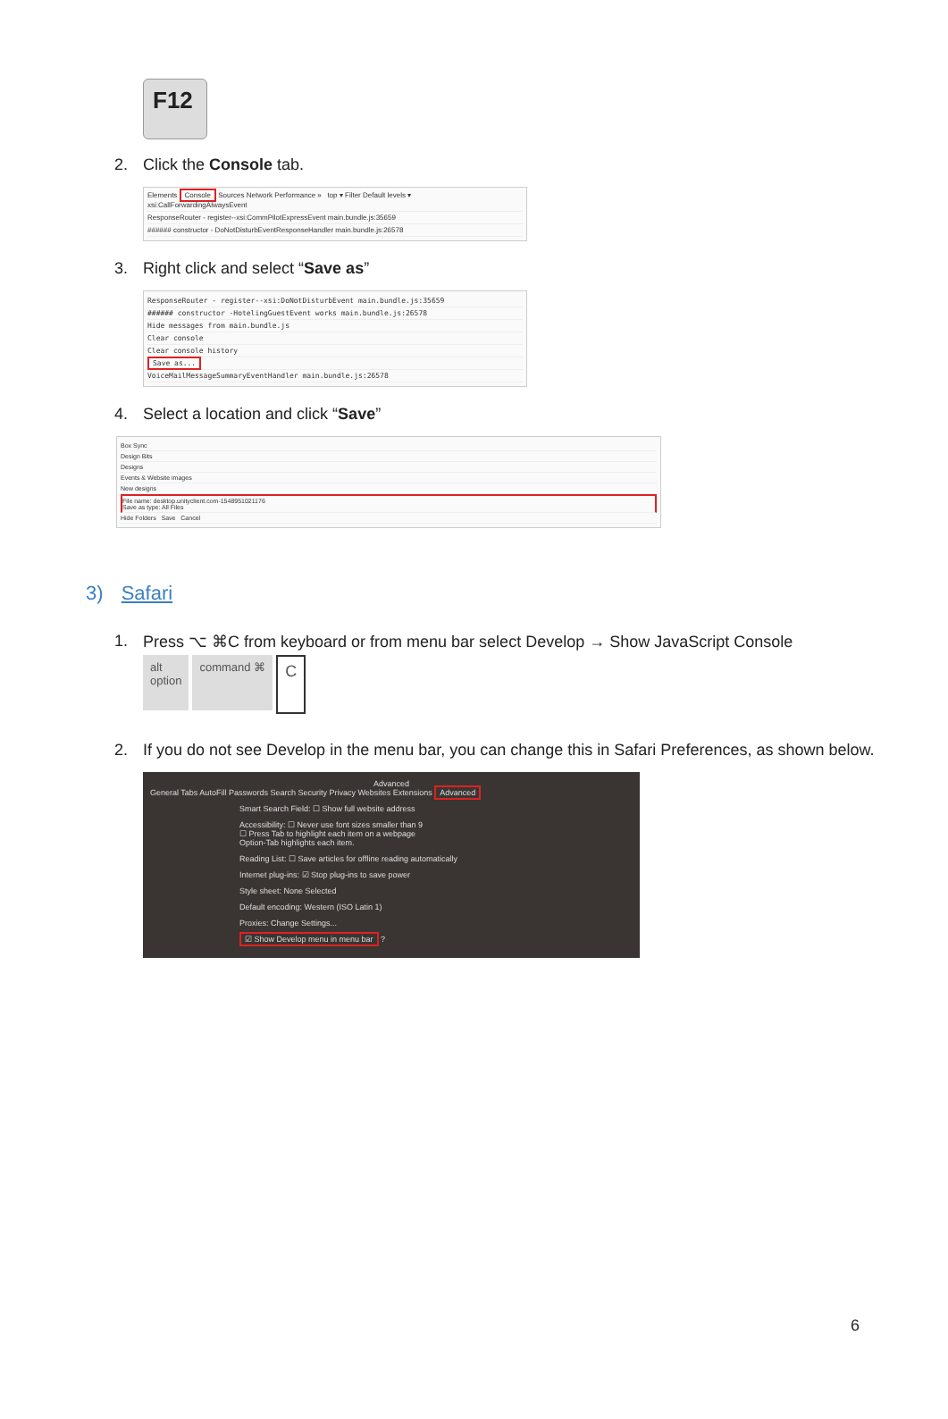F12
2. Click the Console tab.
Elements Console Sources Network Performance » top ▾ Filter Default levels ▾
xsi:CallForwardingAlwaysEvent
ResponseRouter - register--xsi:CommPilotExpressEvent main.bundle.js:35659
###### constructor - DoNotDisturbEventResponseHandler main.bundle.js:26578
3. Right click and select “Save as”
ResponseRouter - register--xsi:DoNotDisturbEvent main.bundle.js:35659
###### constructor -HotelingGuestEvent works main.bundle.js:26578
Hide messages from main.bundle.js
Clear console
Clear console history
Save as...
VoiceMailMessageSummaryEventHandler main.bundle.js:26578
4. Select a location and click “Save”
Box Sync
Design Bits
Designs
Events & Website images
New designs
File name: desktop.unityclient.com-1548951021176
Save as type: All Files
Hide Folders Save Cancel
3) Safari
1. Press ⌥ ⌘C from keyboard or from menu bar select Develop → Show JavaScript Console
alt
option command ⌘ C
2. If you do not see Develop in the menu bar, you can change this in Safari Preferences, as shown below.
Advanced
General Tabs AutoFill Passwords Search Security Privacy Websites Extensions Advanced
Smart Search Field: ☐ Show full website address
Accessibility: ☐ Never use font sizes smaller than 9
☐ Press Tab to highlight each item on a webpage
Option-Tab highlights each item.
Reading List: ☐ Save articles for offline reading automatically
Internet plug-ins: ☑ Stop plug-ins to save power
Style sheet: None Selected
Default encoding: Western (ISO Latin 1)
Proxies: Change Settings...
☑ Show Develop menu in menu bar ?
6